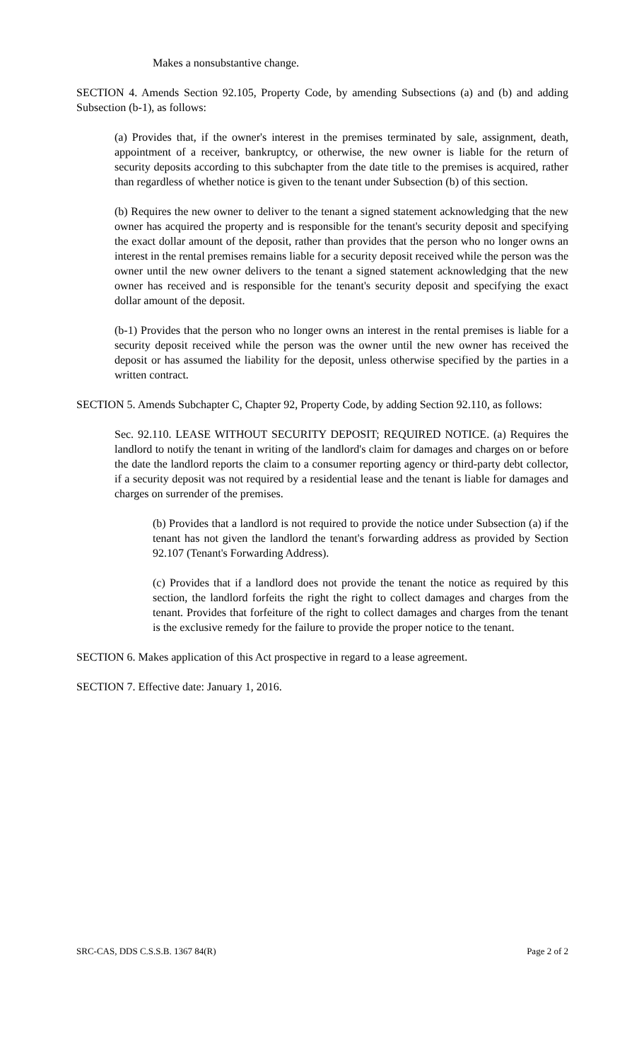Makes a nonsubstantive change.
SECTION 4. Amends Section 92.105, Property Code, by amending Subsections (a) and (b) and adding Subsection (b-1), as follows:
(a) Provides that, if the owner's interest in the premises terminated by sale, assignment, death, appointment of a receiver, bankruptcy, or otherwise, the new owner is liable for the return of security deposits according to this subchapter from the date title to the premises is acquired, rather than regardless of whether notice is given to the tenant under Subsection (b) of this section.
(b) Requires the new owner to deliver to the tenant a signed statement acknowledging that the new owner has acquired the property and is responsible for the tenant's security deposit and specifying the exact dollar amount of the deposit, rather than provides that the person who no longer owns an interest in the rental premises remains liable for a security deposit received while the person was the owner until the new owner delivers to the tenant a signed statement acknowledging that the new owner has received and is responsible for the tenant's security deposit and specifying the exact dollar amount of the deposit.
(b-1) Provides that the person who no longer owns an interest in the rental premises is liable for a security deposit received while the person was the owner until the new owner has received the deposit or has assumed the liability for the deposit, unless otherwise specified by the parties in a written contract.
SECTION 5. Amends Subchapter C, Chapter 92, Property Code, by adding Section 92.110, as follows:
Sec. 92.110. LEASE WITHOUT SECURITY DEPOSIT; REQUIRED NOTICE. (a) Requires the landlord to notify the tenant in writing of the landlord's claim for damages and charges on or before the date the landlord reports the claim to a consumer reporting agency or third-party debt collector, if a security deposit was not required by a residential lease and the tenant is liable for damages and charges on surrender of the premises.
(b) Provides that a landlord is not required to provide the notice under Subsection (a) if the tenant has not given the landlord the tenant's forwarding address as provided by Section 92.107 (Tenant's Forwarding Address).
(c) Provides that if a landlord does not provide the tenant the notice as required by this section, the landlord forfeits the right the right to collect damages and charges from the tenant. Provides that forfeiture of the right to collect damages and charges from the tenant is the exclusive remedy for the failure to provide the proper notice to the tenant.
SECTION 6. Makes application of this Act prospective in regard to a lease agreement.
SECTION 7. Effective date: January 1, 2016.
SRC-CAS, DDS C.S.S.B. 1367 84(R) Page 2 of 2